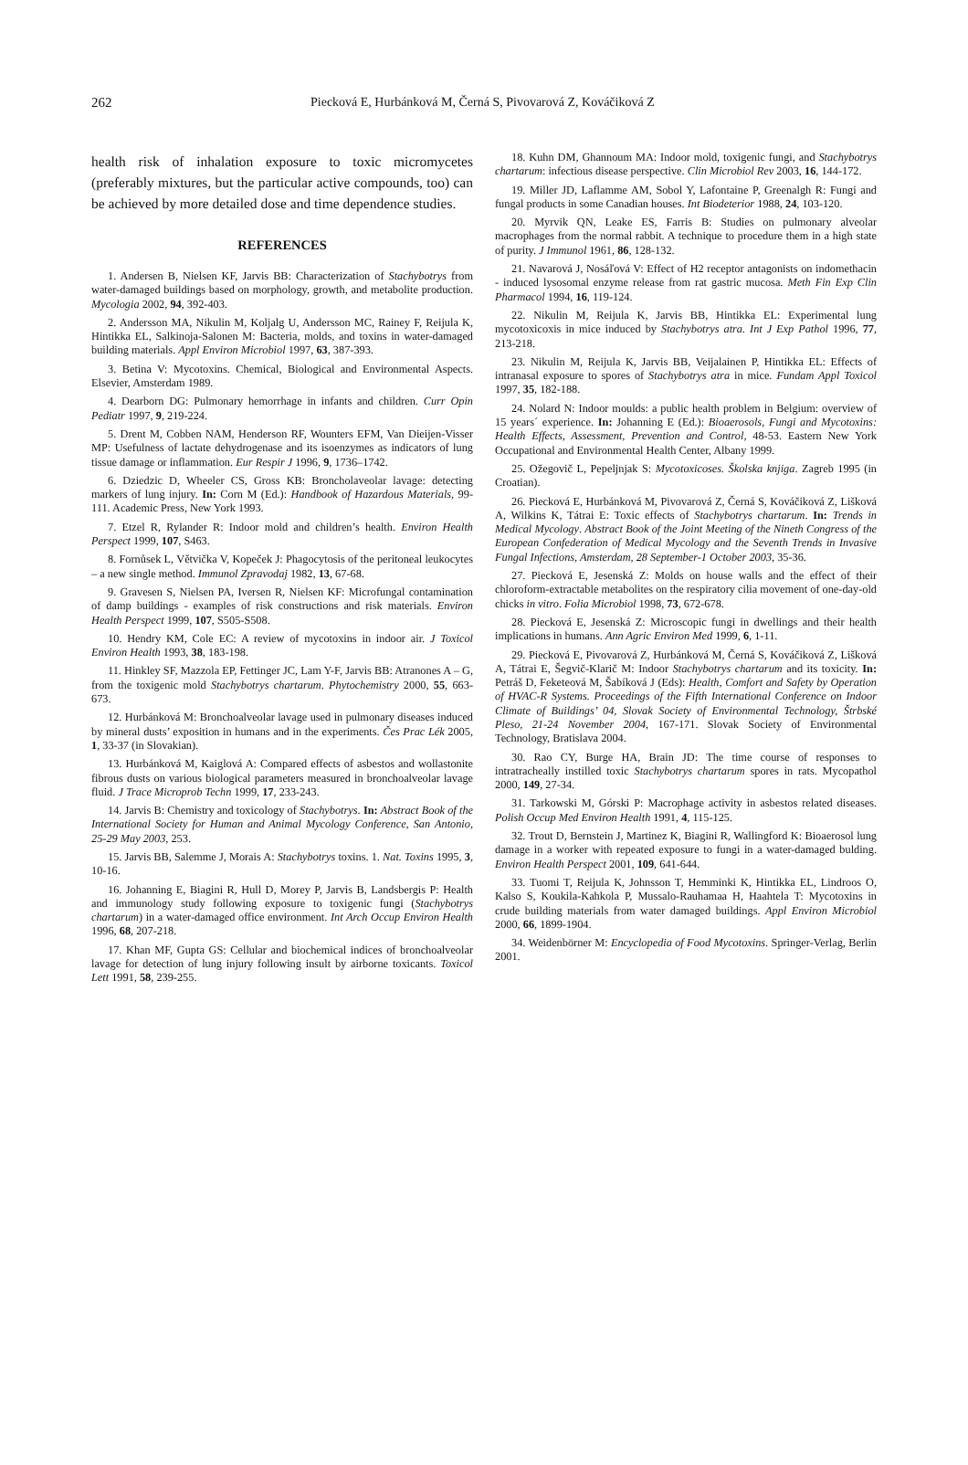262 Piecková E, Hurbánková M, Černá S, Pivovarová Z, Kováčiková Z
health risk of inhalation exposure to toxic micromycetes (preferably mixtures, but the particular active compounds, too) can be achieved by more detailed dose and time dependence studies.
REFERENCES
1. Andersen B, Nielsen KF, Jarvis BB: Characterization of Stachybotrys from water-damaged buildings based on morphology, growth, and metabolite production. Mycologia 2002, 94, 392-403.
2. Andersson MA, Nikulin M, Koljalg U, Andersson MC, Rainey F, Reijula K, Hintikka EL, Salkinoja-Salonen M: Bacteria, molds, and toxins in water-damaged building materials. Appl Environ Microbiol 1997, 63, 387-393.
3. Betina V: Mycotoxins. Chemical, Biological and Environmental Aspects. Elsevier, Amsterdam 1989.
4. Dearborn DG: Pulmonary hemorrhage in infants and children. Curr Opin Pediatr 1997, 9, 219-224.
5. Drent M, Cobben NAM, Henderson RF, Wounters EFM, Van Dieijen-Visser MP: Usefulness of lactate dehydrogenase and its isoenzymes as indicators of lung tissue damage or inflammation. Eur Respir J 1996, 9, 1736–1742.
6. Dziedzic D, Wheeler CS, Gross KB: Broncholaveolar lavage: detecting markers of lung injury. In: Corn M (Ed.): Handbook of Hazardous Materials, 99-111. Academic Press, New York 1993.
7. Etzel R, Rylander R: Indoor mold and children’s health. Environ Health Perspect 1999, 107, S463.
8. Fornůsek L, Větvička V, Kopeček J: Phagocytosis of the peritoneal leukocytes – a new single method. Immunol Zpravodaj 1982, 13, 67-68.
9. Gravesen S, Nielsen PA, Iversen R, Nielsen KF: Microfungal contamination of damp buildings - examples of risk constructions and risk materials. Environ Health Perspect 1999, 107, S505-S508.
10. Hendry KM, Cole EC: A review of mycotoxins in indoor air. J Toxicol Environ Health 1993, 38, 183-198.
11. Hinkley SF, Mazzola EP, Fettinger JC, Lam Y-F, Jarvis BB: Atranones A – G, from the toxigenic mold Stachybotrys chartarum. Phytochemistry 2000, 55, 663-673.
12. Hurbánková M: Bronchoalveolar lavage used in pulmonary diseases induced by mineral dusts’ exposition in humans and in the experiments. Čes Prac Lék 2005, 1, 33-37 (in Slovakian).
13. Hurbánková M, Kaiglová A: Compared effects of asbestos and wollastonite fibrous dusts on various biological parameters measured in bronchoalveolar lavage fluid. J Trace Microprob Techn 1999, 17, 233-243.
14. Jarvis B: Chemistry and toxicology of Stachybotrys. In: Abstract Book of the International Society for Human and Animal Mycology Conference, San Antonio, 25-29 May 2003, 253.
15. Jarvis BB, Salemme J, Morais A: Stachybotrys toxins. 1. Nat. Toxins 1995, 3, 10-16.
16. Johanning E, Biagini R, Hull D, Morey P, Jarvis B, Landsbergis P: Health and immunology study following exposure to toxigenic fungi (Stachybotrys chartarum) in a water-damaged office environment. Int Arch Occup Environ Health 1996, 68, 207-218.
17. Khan MF, Gupta GS: Cellular and biochemical indices of bronchoalveolar lavage for detection of lung injury following insult by airborne toxicants. Toxicol Lett 1991, 58, 239-255.
18. Kuhn DM, Ghannoum MA: Indoor mold, toxigenic fungi, and Stachybotrys chartarum: infectious disease perspective. Clin Microbiol Rev 2003, 16, 144-172.
19. Miller JD, Laflamme AM, Sobol Y, Lafontaine P, Greenalgh R: Fungi and fungal products in some Canadian houses. Int Biodeterior 1988, 24, 103-120.
20. Myrvik QN, Leake ES, Farris B: Studies on pulmonary alveolar macrophages from the normal rabbit. A technique to procedure them in a high state of purity. J Immunol 1961, 86, 128-132.
21. Navarová J, Nosáľová V: Effect of H2 receptor antagonists on indomethacin - induced lysosomal enzyme release from rat gastric mucosa. Meth Fin Exp Clin Pharmacol 1994, 16, 119-124.
22. Nikulin M, Reijula K, Jarvis BB, Hintikka EL: Experimental lung mycotoxicoxis in mice induced by Stachybotrys atra. Int J Exp Pathol 1996, 77, 213-218.
23. Nikulin M, Reijula K, Jarvis BB, Veijalainen P, Hintikka EL: Effects of intranasal exposure to spores of Stachybotrys atra in mice. Fundam Appl Toxicol 1997, 35, 182-188.
24. Nolard N: Indoor moulds: a public health problem in Belgium: overview of 15 years´ experience. In: Johanning E (Ed.): Bioaerosols, Fungi and Mycotoxins: Health Effects, Assessment, Prevention and Control, 48-53. Eastern New York Occupational and Environmental Health Center, Albany 1999.
25. Ožegovič L, Pepeljnjak S: Mycotoxicoses. Školska knjiga. Zagreb 1995 (in Croatian).
26. Piecková E, Hurbánková M, Pivovarová Z, Černá S, Kováčiková Z, Lišková A, Wilkins K, Tátrai E: Toxic effects of Stachybotrys chartarum. In: Trends in Medical Mycology. Abstract Book of the Joint Meeting of the Nineth Congress of the European Confederation of Medical Mycology and the Seventh Trends in Invasive Fungal Infections, Amsterdam, 28 September-1 October 2003, 35-36.
27. Piecková E, Jesenská Z: Molds on house walls and the effect of their chloroform-extractable metabolites on the respiratory cilia movement of one-day-old chicks in vitro. Folia Microbiol 1998, 73, 672-678.
28. Piecková E, Jesenská Z: Microscopic fungi in dwellings and their health implications in humans. Ann Agric Environ Med 1999, 6, 1-11.
29. Piecková E, Pivovarová Z, Hurbánková M, Černá S, Kováčiková Z, Lišková A, Tátrai E, Šegvič-Klarič M: Indoor Stachybotrys chartarum and its toxicity. In: Petráš D, Feketeová M, Šabíková J (Eds): Health, Comfort and Safety by Operation of HVAC-R Systems. Proceedings of the Fifth International Conference on Indoor Climate of Buildings’ 04, Slovak Society of Environmental Technology, Štrbské Pleso, 21-24 November 2004, 167-171. Slovak Society of Environmental Technology, Bratislava 2004.
30. Rao CY, Burge HA, Brain JD: The time course of responses to intratracheally instilled toxic Stachybotrys chartarum spores in rats. Mycopathol 2000, 149, 27-34.
31. Tarkowski M, Górski P: Macrophage activity in asbestos related diseases. Polish Occup Med Environ Health 1991, 4, 115-125.
32. Trout D, Bernstein J, Martinez K, Biagini R, Wallingford K: Bioaerosol lung damage in a worker with repeated exposure to fungi in a water-damaged bulding. Environ Health Perspect 2001, 109, 641-644.
33. Tuomi T, Reijula K, Johnsson T, Hemminki K, Hintikka EL, Lindroos O, Kalso S, Koukila-Kahkola P, Mussalo-Rauhamaa H, Haahtela T: Mycotoxins in crude building materials from water damaged buildings. Appl Environ Microbiol 2000, 66, 1899-1904.
34. Weidenbörner M: Encyclopedia of Food Mycotoxins. Springer-Verlag, Berlin 2001.